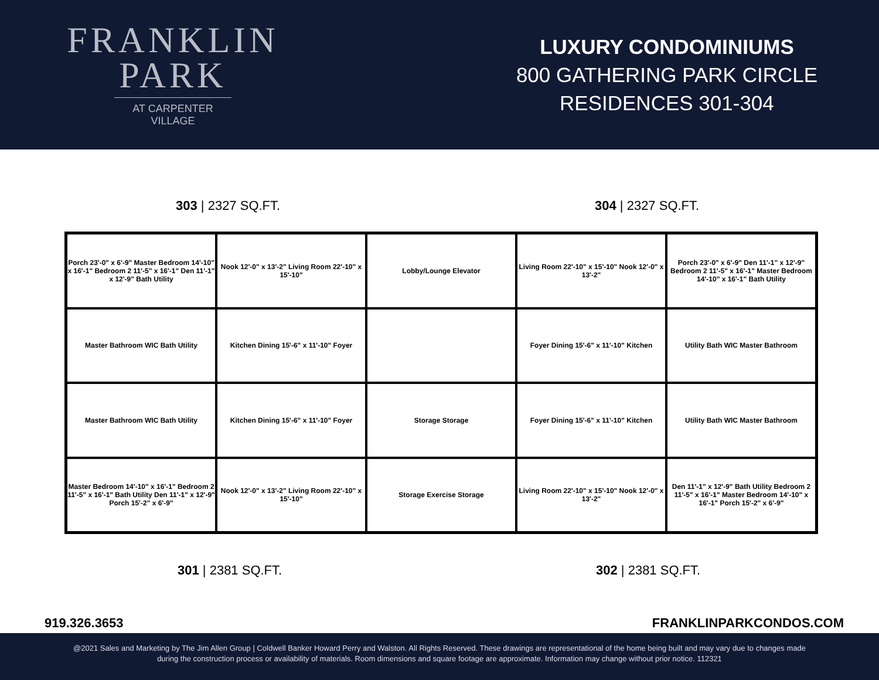FRANKLIN
PARK
AT CARPENTER VILLAGE
LUXURY CONDOMINIUMS
800 GATHERING PARK CIRCLE
RESIDENCES 301-304
303 | 2327 SQ.FT. 304 | 2327 SQ.FT.
Porch 23'-0" x 6'-9" Master Bedroom 14'-10" x 16'-1" Bedroom 2 11'-5" x 16'-1" Den 11'-1" x 12'-9" Bath Utility
Nook 12'-0" x 13'-2" Living Room 22'-10" x 15'-10"
Lobby/Lounge Elevator
Living Room 22'-10" x 15'-10" Nook 12'-0" x 13'-2"
Porch 23'-0" x 6'-9" Den 11'-1" x 12'-9" Bedroom 2 11'-5" x 16'-1" Master Bedroom 14'-10" x 16'-1" Bath Utility
Master Bathroom WIC Bath Utility
Kitchen Dining 15'-6" x 11'-10" Foyer
Foyer Dining 15'-6" x 11'-10" Kitchen
Utility Bath WIC Master Bathroom
Master Bathroom WIC Bath Utility
Kitchen Dining 15'-6" x 11'-10" Foyer
Storage Storage
Foyer Dining 15'-6" x 11'-10" Kitchen
Utility Bath WIC Master Bathroom
Master Bedroom 14'-10" x 16'-1" Bedroom 2 11'-5" x 16'-1" Bath Utility Den 11'-1" x 12'-9" Porch 15'-2" x 6'-9"
Nook 12'-0" x 13'-2" Living Room 22'-10" x 15'-10"
Storage Exercise Storage
Living Room 22'-10" x 15'-10" Nook 12'-0" x 13'-2"
Den 11'-1" x 12'-9" Bath Utility Bedroom 2 11'-5" x 16'-1" Master Bedroom 14'-10" x 16'-1" Porch 15'-2" x 6'-9"
301 | 2381 SQ.FT. 302 | 2381 SQ.FT.
919.326.3653 FRANKLINPARKCONDOS.COM
@2021 Sales and Marketing by The Jim Allen Group | Coldwell Banker Howard Perry and Walston. All Rights Reserved. These drawings are representational of the home being built and may vary due to changes made
during the construction process or availability of materials. Room dimensions and square footage are approximate. Information may change without prior notice. 112321